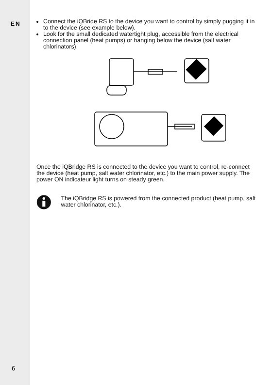EN
Connect the iQBride RS to the device you want to control by simply pugging it in to the device (see example below).
Look for the small dedicated watertight plug, accessible from the electrical connection panel (heat pumps) or hanging below the device (salt water chlorinators).
Once the iQBridge RS is connected to the device you want to control, re-connect the device (heat pump, salt water chlorinator, etc.) to the main power supply. The power ON indicateur light turns on steady green.
The iQBridge RS is powered from the connected product (heat pump, salt water chlorinator, etc.).
6